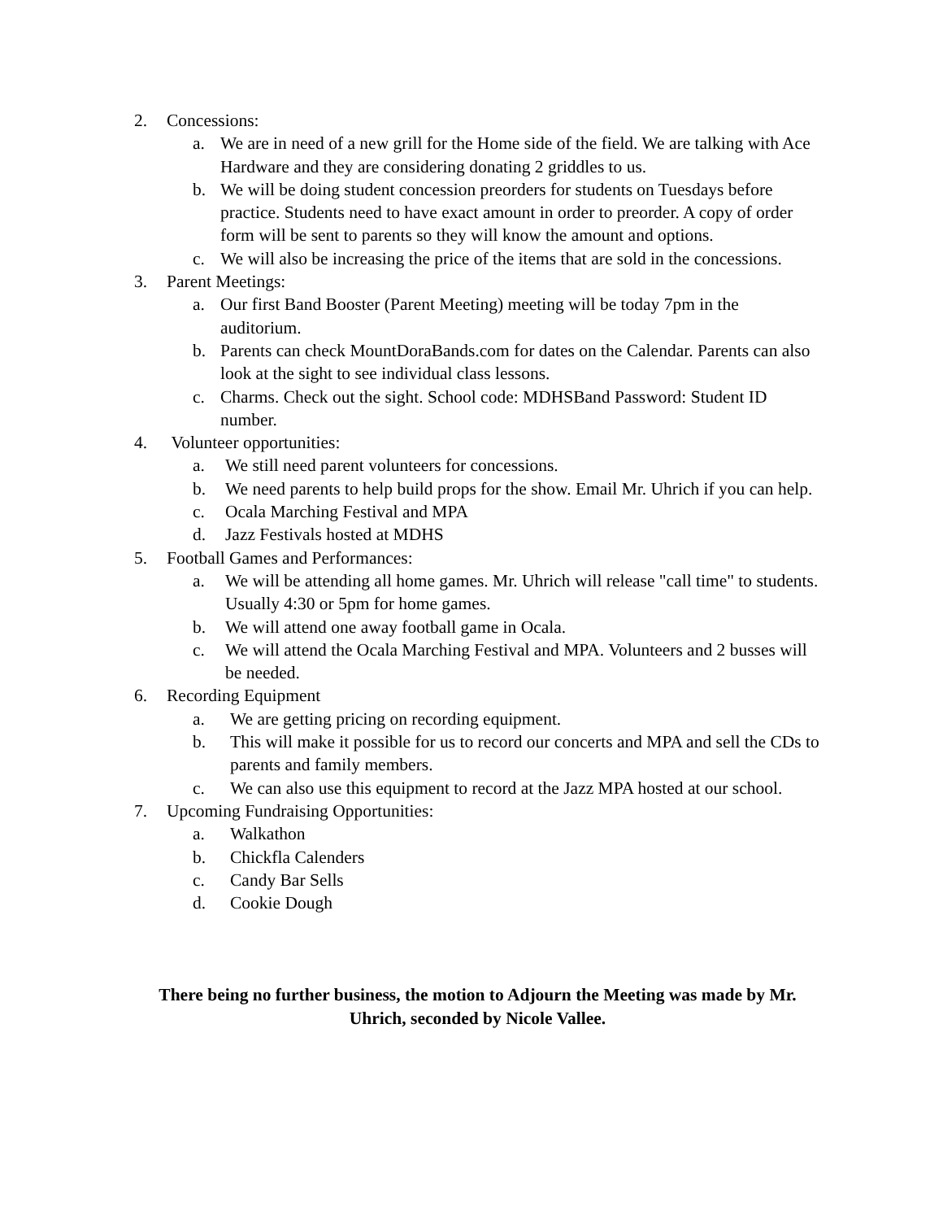2. Concessions:
a. We are in need of a new grill for the Home side of the field. We are talking with Ace Hardware and they are considering donating 2 griddles to us.
b. We will be doing student concession preorders for students on Tuesdays before practice. Students need to have exact amount in order to preorder. A copy of order form will be sent to parents so they will know the amount and options.
c. We will also be increasing the price of the items that are sold in the concessions.
3. Parent Meetings:
a. Our first Band Booster (Parent Meeting) meeting will be today 7pm in the auditorium.
b. Parents can check MountDoraBands.com for dates on the Calendar. Parents can also look at the sight to see individual class lessons.
c. Charms. Check out the sight. School code: MDHSBand Password: Student ID number.
4. Volunteer opportunities:
a. We still need parent volunteers for concessions.
b. We need parents to help build props for the show. Email Mr. Uhrich if you can help.
c. Ocala Marching Festival and MPA
d. Jazz Festivals hosted at MDHS
5. Football Games and Performances:
a. We will be attending all home games. Mr. Uhrich will release "call time" to students. Usually 4:30 or 5pm for home games.
b. We will attend one away football game in Ocala.
c. We will attend the Ocala Marching Festival and MPA. Volunteers and 2 busses will be needed.
6. Recording Equipment
a. We are getting pricing on recording equipment.
b. This will make it possible for us to record our concerts and MPA and sell the CDs to parents and family members.
c. We can also use this equipment to record at the Jazz MPA hosted at our school.
7. Upcoming Fundraising Opportunities:
a. Walkathon
b. Chickfla Calenders
c. Candy Bar Sells
d. Cookie Dough
There being no further business, the motion to Adjourn the Meeting was made by Mr. Uhrich, seconded by Nicole Vallee.